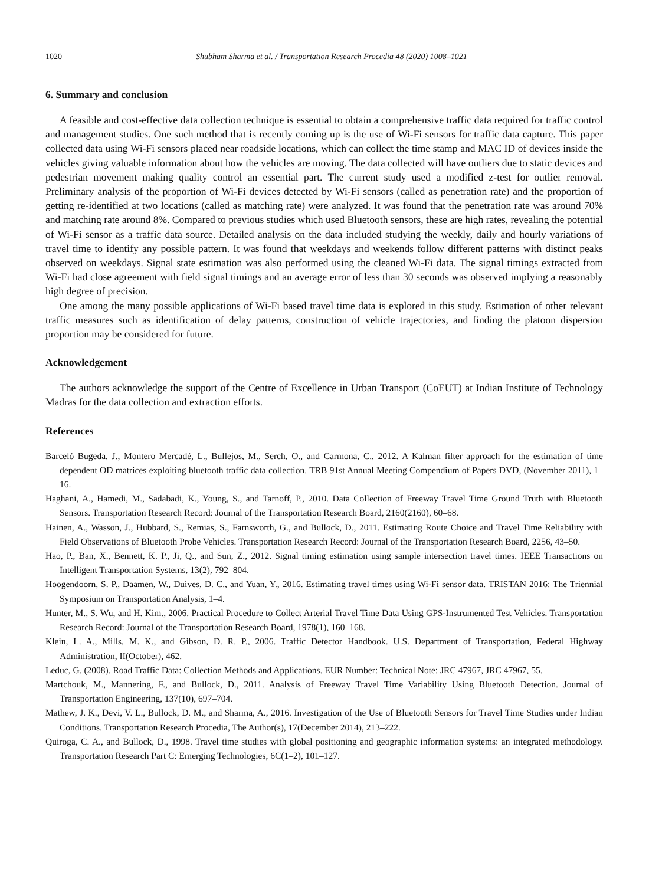1020 Shubham Sharma et al. / Transportation Research Procedia 48 (2020) 1008–1021
6. Summary and conclusion
A feasible and cost-effective data collection technique is essential to obtain a comprehensive traffic data required for traffic control and management studies. One such method that is recently coming up is the use of Wi-Fi sensors for traffic data capture. This paper collected data using Wi-Fi sensors placed near roadside locations, which can collect the time stamp and MAC ID of devices inside the vehicles giving valuable information about how the vehicles are moving. The data collected will have outliers due to static devices and pedestrian movement making quality control an essential part. The current study used a modified z-test for outlier removal. Preliminary analysis of the proportion of Wi-Fi devices detected by Wi-Fi sensors (called as penetration rate) and the proportion of getting re-identified at two locations (called as matching rate) were analyzed. It was found that the penetration rate was around 70% and matching rate around 8%. Compared to previous studies which used Bluetooth sensors, these are high rates, revealing the potential of Wi-Fi sensor as a traffic data source. Detailed analysis on the data included studying the weekly, daily and hourly variations of travel time to identify any possible pattern. It was found that weekdays and weekends follow different patterns with distinct peaks observed on weekdays. Signal state estimation was also performed using the cleaned Wi-Fi data. The signal timings extracted from Wi-Fi had close agreement with field signal timings and an average error of less than 30 seconds was observed implying a reasonably high degree of precision.
One among the many possible applications of Wi-Fi based travel time data is explored in this study. Estimation of other relevant traffic measures such as identification of delay patterns, construction of vehicle trajectories, and finding the platoon dispersion proportion may be considered for future.
Acknowledgement
The authors acknowledge the support of the Centre of Excellence in Urban Transport (CoEUT) at Indian Institute of Technology Madras for the data collection and extraction efforts.
References
Barceló Bugeda, J., Montero Mercadé, L., Bullejos, M., Serch, O., and Carmona, C., 2012. A Kalman filter approach for the estimation of time dependent OD matrices exploiting bluetooth traffic data collection. TRB 91st Annual Meeting Compendium of Papers DVD, (November 2011), 1–16.
Haghani, A., Hamedi, M., Sadabadi, K., Young, S., and Tarnoff, P., 2010. Data Collection of Freeway Travel Time Ground Truth with Bluetooth Sensors. Transportation Research Record: Journal of the Transportation Research Board, 2160(2160), 60–68.
Hainen, A., Wasson, J., Hubbard, S., Remias, S., Farnsworth, G., and Bullock, D., 2011. Estimating Route Choice and Travel Time Reliability with Field Observations of Bluetooth Probe Vehicles. Transportation Research Record: Journal of the Transportation Research Board, 2256, 43–50.
Hao, P., Ban, X., Bennett, K. P., Ji, Q., and Sun, Z., 2012. Signal timing estimation using sample intersection travel times. IEEE Transactions on Intelligent Transportation Systems, 13(2), 792–804.
Hoogendoorn, S. P., Daamen, W., Duives, D. C., and Yuan, Y., 2016. Estimating travel times using Wi-Fi sensor data. TRISTAN 2016: The Triennial Symposium on Transportation Analysis, 1–4.
Hunter, M., S. Wu, and H. Kim., 2006. Practical Procedure to Collect Arterial Travel Time Data Using GPS-Instrumented Test Vehicles. Transportation Research Record: Journal of the Transportation Research Board, 1978(1), 160–168.
Klein, L. A., Mills, M. K., and Gibson, D. R. P., 2006. Traffic Detector Handbook. U.S. Department of Transportation, Federal Highway Administration, II(October), 462.
Leduc, G. (2008). Road Traffic Data: Collection Methods and Applications. EUR Number: Technical Note: JRC 47967, JRC 47967, 55.
Martchouk, M., Mannering, F., and Bullock, D., 2011. Analysis of Freeway Travel Time Variability Using Bluetooth Detection. Journal of Transportation Engineering, 137(10), 697–704.
Mathew, J. K., Devi, V. L., Bullock, D. M., and Sharma, A., 2016. Investigation of the Use of Bluetooth Sensors for Travel Time Studies under Indian Conditions. Transportation Research Procedia, The Author(s), 17(December 2014), 213–222.
Quiroga, C. A., and Bullock, D., 1998. Travel time studies with global positioning and geographic information systems: an integrated methodology. Transportation Research Part C: Emerging Technologies, 6C(1–2), 101–127.